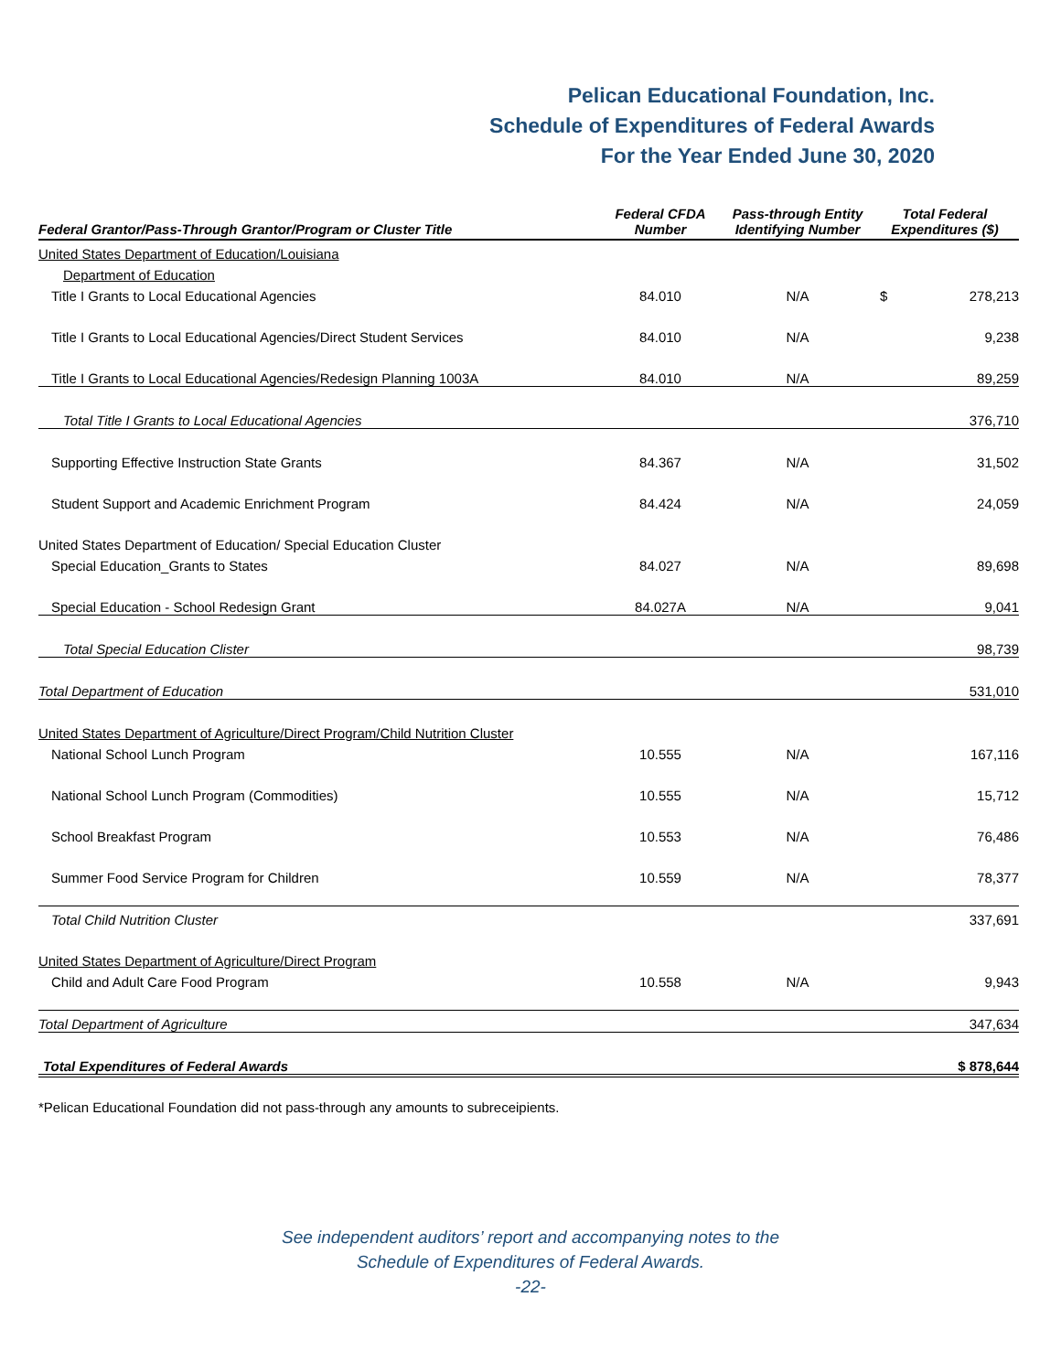Pelican Educational Foundation, Inc.
Schedule of Expenditures of Federal Awards
For the Year Ended June 30, 2020
| Federal Grantor/Pass-Through Grantor/Program or Cluster Title | Federal CFDA Number | Pass-through Entity Identifying Number | Total Federal Expenditures ($) | |
| --- | --- | --- | --- | --- |
| United States Department of Education/Louisiana | | | | |
| Department of Education | | | | |
| Title I Grants to Local Educational Agencies | 84.010 | N/A | $ | 278,213 |
| Title I Grants to Local Educational Agencies/Direct Student Services | 84.010 | N/A | | 9,238 |
| Title I Grants to Local Educational Agencies/Redesign Planning 1003A | 84.010 | N/A | | 89,259 |
| Total Title I Grants to Local Educational Agencies | | | | 376,710 |
| Supporting Effective Instruction State Grants | 84.367 | N/A | | 31,502 |
| Student Support and Academic Enrichment Program | 84.424 | N/A | | 24,059 |
| United States Department of Education/ Special Education Cluster | | | | |
| Special Education_Grants to States | 84.027 | N/A | | 89,698 |
| Special Education - School Redesign Grant | 84.027A | N/A | | 9,041 |
| Total Special Education Clister | | | | 98,739 |
| Total Department of Education | | | | 531,010 |
| United States Department of Agriculture/Direct Program/Child Nutrition Cluster | | | | |
| National School Lunch Program | 10.555 | N/A | | 167,116 |
| National School Lunch Program (Commodities) | 10.555 | N/A | | 15,712 |
| School Breakfast Program | 10.553 | N/A | | 76,486 |
| Summer Food Service Program for Children | 10.559 | N/A | | 78,377 |
| Total Child Nutrition Cluster | | | | 337,691 |
| United States Department of Agriculture/Direct Program | | | | |
| Child and Adult Care Food Program | 10.558 | N/A | | 9,943 |
| Total Department of Agriculture | | | | 347,634 |
| Total Expenditures of Federal Awards | | | | $ 878,644 |
*Pelican Educational Foundation did not pass-through any amounts to subreceipients.
See independent auditors’ report and accompanying notes to the
Schedule of Expenditures of Federal Awards.
-22-